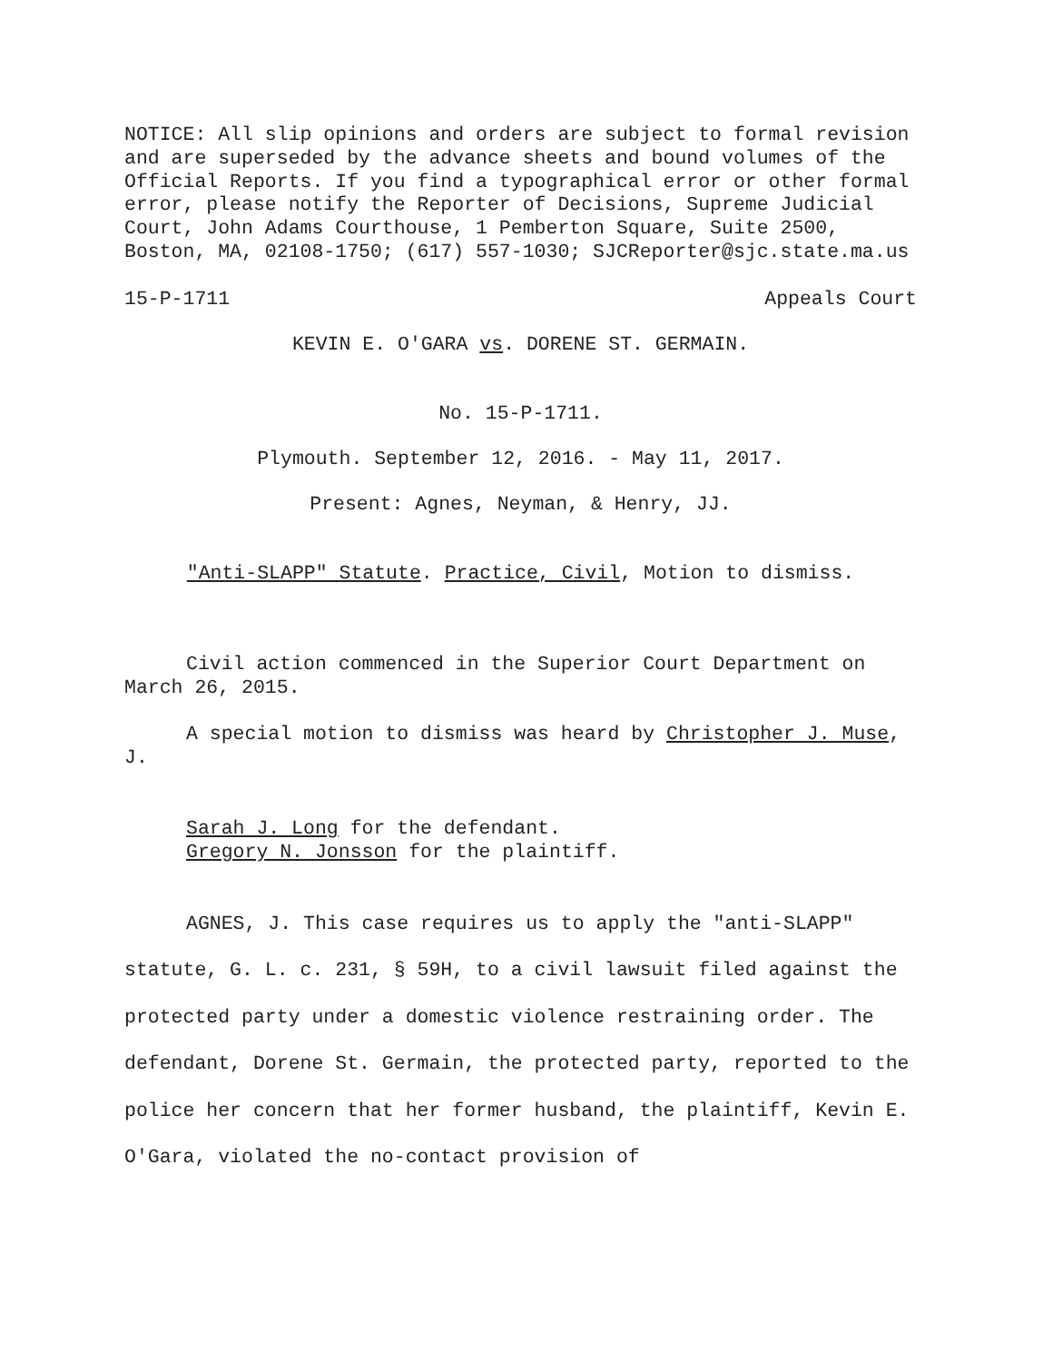NOTICE: All slip opinions and orders are subject to formal revision and are superseded by the advance sheets and bound volumes of the Official Reports. If you find a typographical error or other formal error, please notify the Reporter of Decisions, Supreme Judicial Court, John Adams Courthouse, 1 Pemberton Square, Suite 2500, Boston, MA, 02108-1750; (617) 557-1030; SJCReporter@sjc.state.ma.us
15-P-1711 Appeals Court
KEVIN E. O'GARA vs. DORENE ST. GERMAIN.
No. 15-P-1711.
Plymouth. September 12, 2016. - May 11, 2017.
Present: Agnes, Neyman, & Henry, JJ.
"Anti-SLAPP" Statute. Practice, Civil, Motion to dismiss.
Civil action commenced in the Superior Court Department on March 26, 2015.
A special motion to dismiss was heard by Christopher J. Muse, J.
Sarah J. Long for the defendant.
Gregory N. Jonsson for the plaintiff.
AGNES, J. This case requires us to apply the "anti-SLAPP" statute, G. L. c. 231, § 59H, to a civil lawsuit filed against the protected party under a domestic violence restraining order. The defendant, Dorene St. Germain, the protected party, reported to the police her concern that her former husband, the plaintiff, Kevin E. O'Gara, violated the no-contact provision of